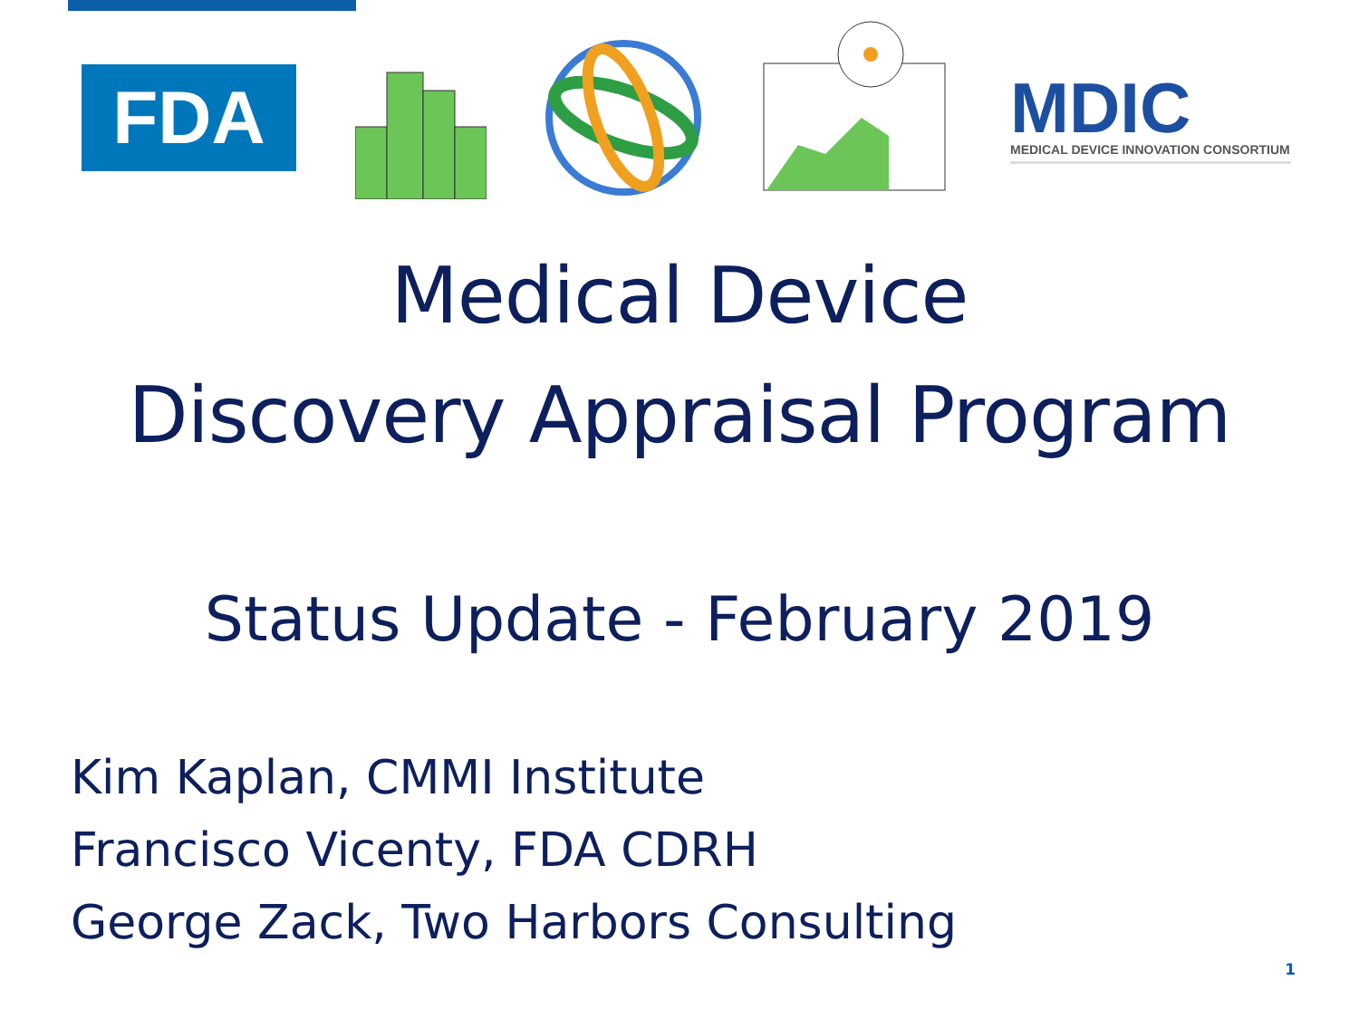FDA
MDIC
MEDICAL DEVICE INNOVATION CONSORTIUM
Medical Device
Discovery Appraisal Program
Status Update - February 2019
Kim Kaplan, CMMI Institute
Francisco Vicenty, FDA CDRH
George Zack, Two Harbors Consulting
1